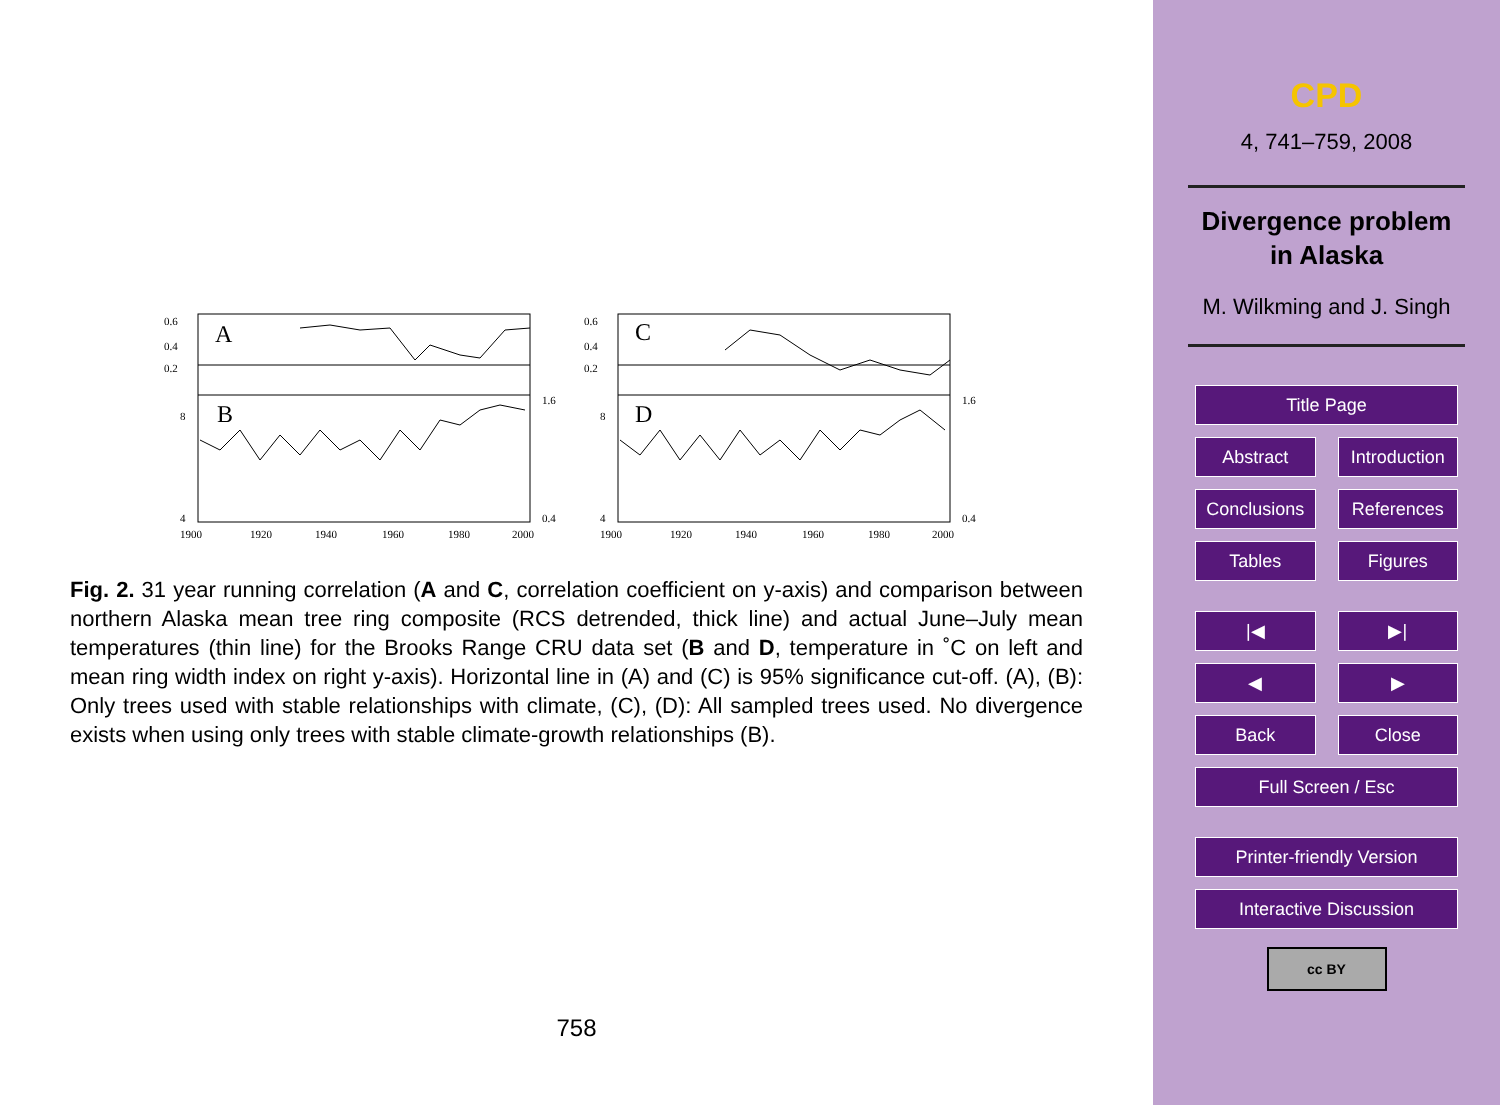A
B
0.6
0.4
0.2
8
4
1900
1920
1940
1960
1980
2000
1.6
0.4
C
D
0.6
0.4
0.2
8
4
1900
1920
1940
1960
1980
2000
1.6
0.4
Fig. 2. 31 year running correlation (A and C, correlation coefficient on y-axis) and comparison between northern Alaska mean tree ring composite (RCS detrended, thick line) and actual June–July mean temperatures (thin line) for the Brooks Range CRU data set (B and D, temperature in ˚C on left and mean ring width index on right y-axis). Horizontal line in (A) and (C) is 95% significance cut-off. (A), (B): Only trees used with stable relationships with climate, (C), (D): All sampled trees used. No divergence exists when using only trees with stable climate-growth relationships (B).
758
CPD
4, 741–759, 2008
Divergence problem
in Alaska
M. Wilkming and J. Singh
Title Page
Abstract Introduction
Conclusions References
Tables Figures
|◀ ▶|
◀ ▶
Back Close
Full Screen / Esc
Printer-friendly Version
Interactive Discussion
cc BY